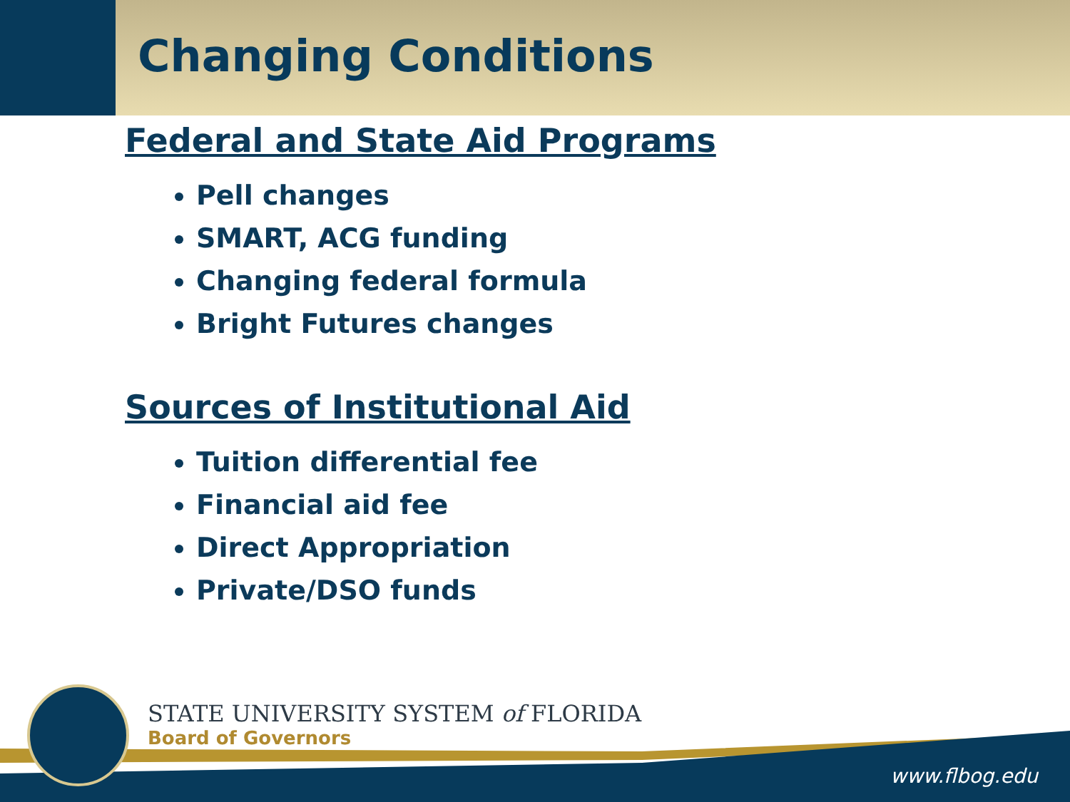Changing Conditions
Federal and State Aid Programs
Pell changes
SMART, ACG funding
Changing federal formula
Bright Futures changes
Sources of Institutional Aid
Tuition differential fee
Financial aid fee
Direct Appropriation
Private/DSO funds
STATE UNIVERSITY SYSTEM of FLORIDA
Board of Governors
www.flbog.edu